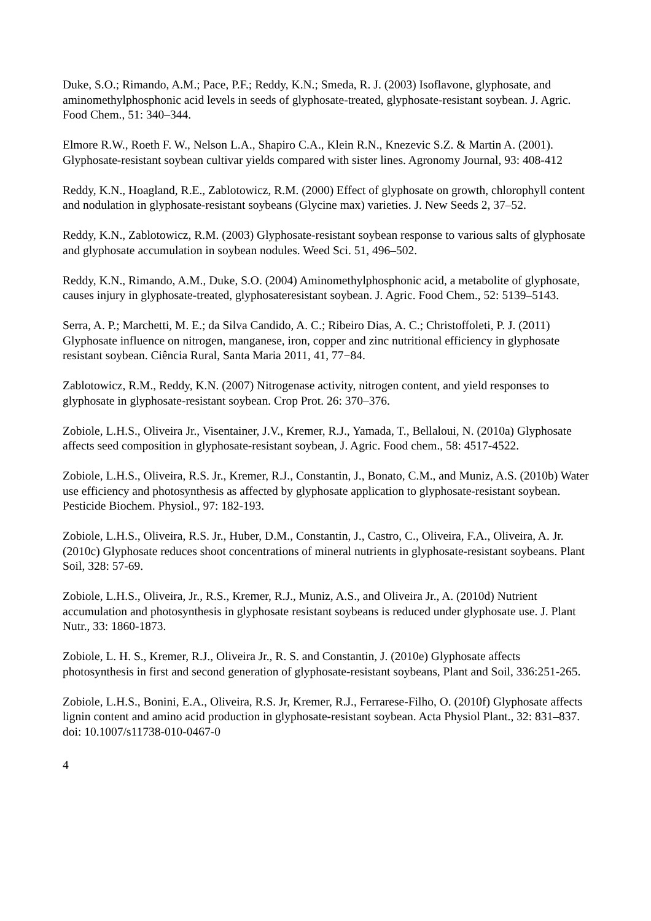Duke, S.O.; Rimando, A.M.; Pace, P.F.; Reddy, K.N.; Smeda, R. J. (2003) Isoflavone, glyphosate, and aminomethylphosphonic acid levels in seeds of glyphosate-treated, glyphosate-resistant soybean. J. Agric. Food Chem., 51: 340–344.
Elmore R.W., Roeth F. W., Nelson L.A., Shapiro C.A., Klein R.N., Knezevic S.Z. & Martin A. (2001). Glyphosate-resistant soybean cultivar yields compared with sister lines. Agronomy Journal, 93: 408-412
Reddy, K.N., Hoagland, R.E., Zablotowicz, R.M. (2000) Effect of glyphosate on growth, chlorophyll content and nodulation in glyphosate-resistant soybeans (Glycine max) varieties. J. New Seeds 2, 37–52.
Reddy, K.N., Zablotowicz, R.M. (2003) Glyphosate-resistant soybean response to various salts of glyphosate and glyphosate accumulation in soybean nodules. Weed Sci. 51, 496–502.
Reddy, K.N., Rimando, A.M., Duke, S.O. (2004) Aminomethylphosphonic acid, a metabolite of glyphosate, causes injury in glyphosate-treated, glyphosateresistant soybean. J. Agric. Food Chem., 52: 5139–5143.
Serra, A. P.; Marchetti, M. E.; da Silva Candido, A. C.; Ribeiro Dias, A. C.; Christoffoleti, P. J. (2011) Glyphosate influence on nitrogen, manganese, iron, copper and zinc nutritional efficiency in glyphosate resistant soybean. Ciência Rural, Santa Maria 2011, 41, 77−84.
Zablotowicz, R.M., Reddy, K.N. (2007) Nitrogenase activity, nitrogen content, and yield responses to glyphosate in glyphosate-resistant soybean. Crop Prot. 26: 370–376.
Zobiole, L.H.S., Oliveira Jr., Visentainer, J.V., Kremer, R.J., Yamada, T., Bellaloui, N. (2010a) Glyphosate affects seed composition in glyphosate-resistant soybean, J. Agric. Food chem., 58: 4517-4522.
Zobiole, L.H.S., Oliveira, R.S. Jr., Kremer, R.J., Constantin, J., Bonato, C.M., and Muniz, A.S. (2010b) Water use efficiency and photosynthesis as affected by glyphosate application to glyphosate-resistant soybean. Pesticide Biochem. Physiol., 97: 182-193.
Zobiole, L.H.S., Oliveira, R.S. Jr., Huber, D.M., Constantin, J., Castro, C., Oliveira, F.A., Oliveira, A. Jr. (2010c) Glyphosate reduces shoot concentrations of mineral nutrients in glyphosate-resistant soybeans. Plant Soil, 328: 57-69.
Zobiole, L.H.S., Oliveira, Jr., R.S., Kremer, R.J., Muniz, A.S., and Oliveira Jr., A. (2010d) Nutrient accumulation and photosynthesis in glyphosate resistant soybeans is reduced under glyphosate use. J. Plant Nutr., 33: 1860-1873.
Zobiole, L. H. S., Kremer, R.J., Oliveira Jr., R. S. and Constantin, J. (2010e) Glyphosate affects photosynthesis in first and second generation of glyphosate-resistant soybeans, Plant and Soil, 336:251-265.
Zobiole, L.H.S., Bonini, E.A., Oliveira, R.S. Jr, Kremer, R.J., Ferrarese-Filho, O. (2010f) Glyphosate affects lignin content and amino acid production in glyphosate-resistant soybean. Acta Physiol Plant., 32: 831–837. doi: 10.1007/s11738-010-0467-0
4